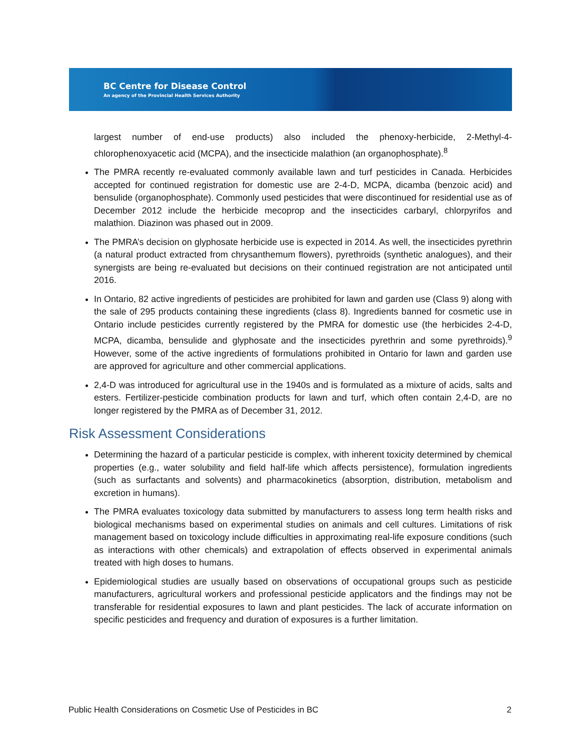BC Centre for Disease Control
An agency of the Provincial Health Services Authority
largest number of end-use products) also included the phenoxy-herbicide, 2-Methyl-4-chlorophenoxyacetic acid (MCPA), and the insecticide malathion (an organophosphate).<sup>8</sup>
The PMRA recently re-evaluated commonly available lawn and turf pesticides in Canada. Herbicides accepted for continued registration for domestic use are 2-4-D, MCPA, dicamba (benzoic acid) and bensulide (organophosphate). Commonly used pesticides that were discontinued for residential use as of December 2012 include the herbicide mecoprop and the insecticides carbaryl, chlorpyrifos and malathion. Diazinon was phased out in 2009.
The PMRA’s decision on glyphosate herbicide use is expected in 2014. As well, the insecticides pyrethrin (a natural product extracted from chrysanthemum flowers), pyrethroids (synthetic analogues), and their synergists are being re-evaluated but decisions on their continued registration are not anticipated until 2016.
In Ontario, 82 active ingredients of pesticides are prohibited for lawn and garden use (Class 9) along with the sale of 295 products containing these ingredients (class 8). Ingredients banned for cosmetic use in Ontario include pesticides currently registered by the PMRA for domestic use (the herbicides 2-4-D, MCPA, dicamba, bensulide and glyphosate and the insecticides pyrethrin and some pyrethroids).<sup>9</sup> However, some of the active ingredients of formulations prohibited in Ontario for lawn and garden use are approved for agriculture and other commercial applications.
2,4-D was introduced for agricultural use in the 1940s and is formulated as a mixture of acids, salts and esters. Fertilizer-pesticide combination products for lawn and turf, which often contain 2,4-D, are no longer registered by the PMRA as of December 31, 2012.
Risk Assessment Considerations
Determining the hazard of a particular pesticide is complex, with inherent toxicity determined by chemical properties (e.g., water solubility and field half-life which affects persistence), formulation ingredients (such as surfactants and solvents) and pharmacokinetics (absorption, distribution, metabolism and excretion in humans).
The PMRA evaluates toxicology data submitted by manufacturers to assess long term health risks and biological mechanisms based on experimental studies on animals and cell cultures. Limitations of risk management based on toxicology include difficulties in approximating real-life exposure conditions (such as interactions with other chemicals) and extrapolation of effects observed in experimental animals treated with high doses to humans.
Epidemiological studies are usually based on observations of occupational groups such as pesticide manufacturers, agricultural workers and professional pesticide applicators and the findings may not be transferable for residential exposures to lawn and plant pesticides. The lack of accurate information on specific pesticides and frequency and duration of exposures is a further limitation.
Public Health Considerations on Cosmetic Use of Pesticides in BC 2